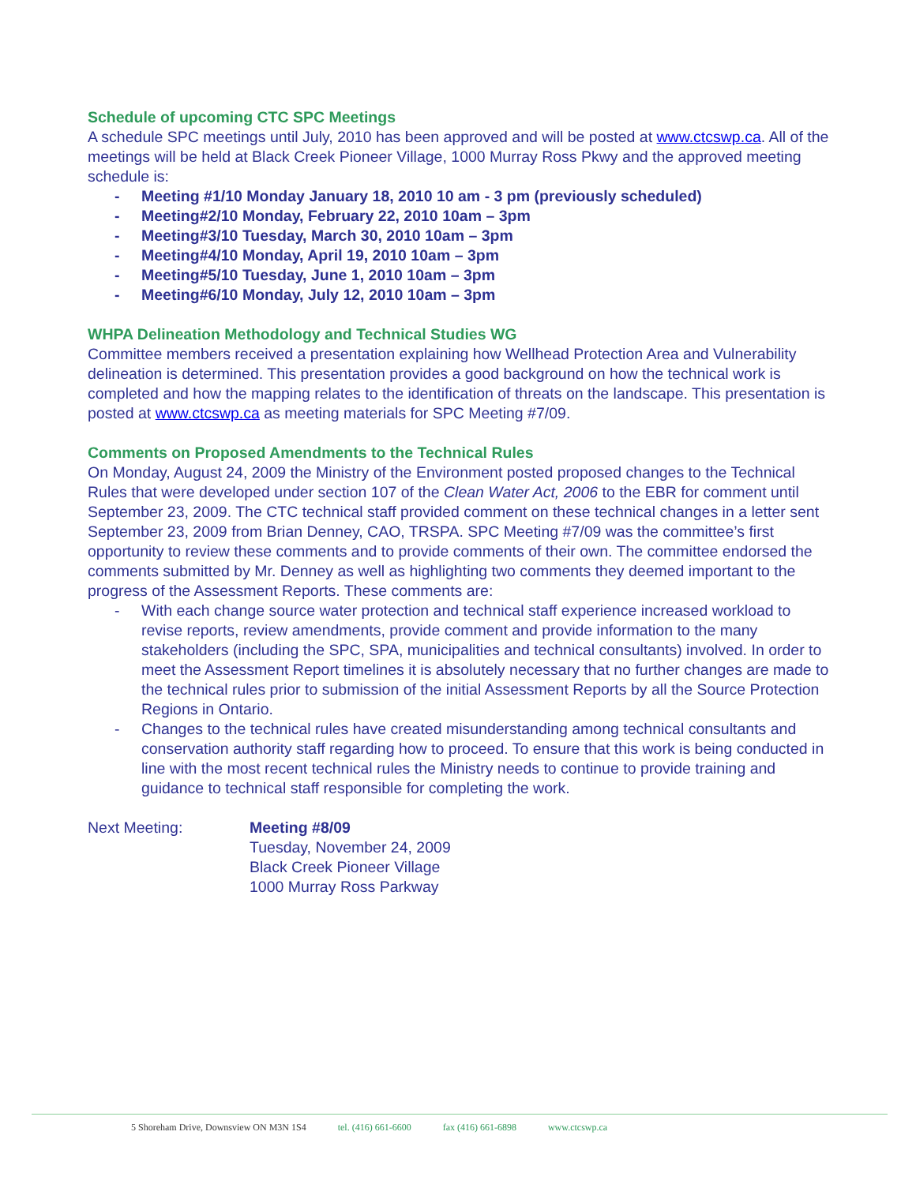Schedule of upcoming CTC SPC Meetings
A schedule SPC meetings until July, 2010 has been approved and will be posted at www.ctcswp.ca. All of the meetings will be held at Black Creek Pioneer Village, 1000 Murray Ross Pkwy and the approved meeting schedule is:
- Meeting #1/10 Monday January 18, 2010 10 am - 3 pm (previously scheduled)
- Meeting#2/10 Monday, February 22, 2010 10am – 3pm
- Meeting#3/10 Tuesday, March 30, 2010 10am – 3pm
- Meeting#4/10 Monday, April 19, 2010 10am – 3pm
- Meeting#5/10 Tuesday, June 1, 2010 10am – 3pm
- Meeting#6/10 Monday, July 12, 2010 10am – 3pm
WHPA Delineation Methodology and Technical Studies WG
Committee members received a presentation explaining how Wellhead Protection Area and Vulnerability delineation is determined. This presentation provides a good background on how the technical work is completed and how the mapping relates to the identification of threats on the landscape. This presentation is posted at www.ctcswp.ca as meeting materials for SPC Meeting #7/09.
Comments on Proposed Amendments to the Technical Rules
On Monday, August 24, 2009 the Ministry of the Environment posted proposed changes to the Technical Rules that were developed under section 107 of the Clean Water Act, 2006 to the EBR for comment until September 23, 2009. The CTC technical staff provided comment on these technical changes in a letter sent September 23, 2009 from Brian Denney, CAO, TRSPA. SPC Meeting #7/09 was the committee’s first opportunity to review these comments and to provide comments of their own. The committee endorsed the comments submitted by Mr. Denney as well as highlighting two comments they deemed important to the progress of the Assessment Reports. These comments are:
- With each change source water protection and technical staff experience increased workload to revise reports, review amendments, provide comment and provide information to the many stakeholders (including the SPC, SPA, municipalities and technical consultants) involved. In order to meet the Assessment Report timelines it is absolutely necessary that no further changes are made to the technical rules prior to submission of the initial Assessment Reports by all the Source Protection Regions in Ontario.
- Changes to the technical rules have created misunderstanding among technical consultants and conservation authority staff regarding how to proceed. To ensure that this work is being conducted in line with the most recent technical rules the Ministry needs to continue to provide training and guidance to technical staff responsible for completing the work.
Next Meeting: Meeting #8/09
Tuesday, November 24, 2009
Black Creek Pioneer Village
1000 Murray Ross Parkway
5 Shoreham Drive, Downsview ON M3N 1S4 tel. (416) 661-6600 fax (416) 661-6898 www.ctcswp.ca